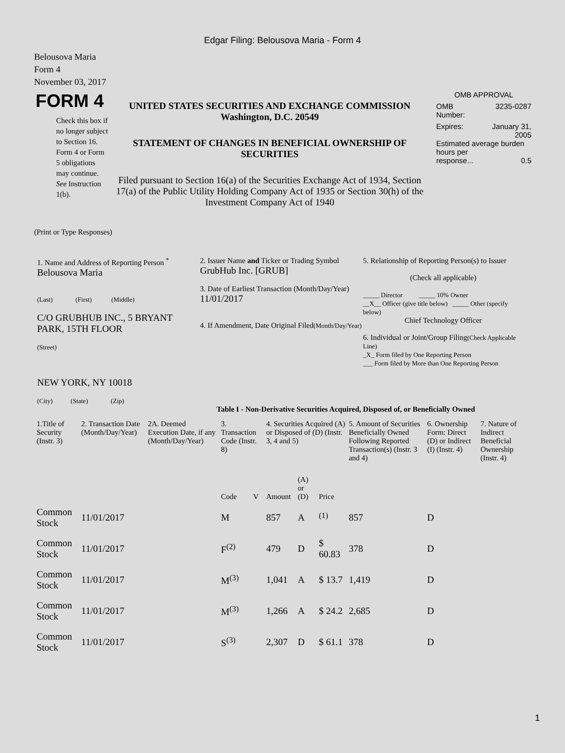Edgar Filing: Belousova Maria - Form 4
Belousova Maria
Form 4
November 03, 2017
FORM 4
Check this box if no longer subject to Section 16. Form 4 or Form 5 obligations may continue. See Instruction 1(b).
UNITED STATES SECURITIES AND EXCHANGE COMMISSION
Washington, D.C. 20549
STATEMENT OF CHANGES IN BENEFICIAL OWNERSHIP OF SECURITIES
Filed pursuant to Section 16(a) of the Securities Exchange Act of 1934, Section 17(a) of the Public Utility Holding Company Act of 1935 or Section 30(h) of the Investment Company Act of 1940
OMB APPROVAL
OMB
Number: 3235-0287
Expires: January 31,
2005
Estimated average burden hours per
response... 0.5
(Print or Type Responses)
1. Name and Address of Reporting Person <sup>*</sup>
Belousova Maria
(Last) (First) (Middle)
C/O GRUBHUB INC., 5 BRYANT PARK, 15TH FLOOR
(Street)
NEW YORK, NY 10018
(City) (State) (Zip)
2. Issuer Name and Ticker or Trading Symbol
GrubHub Inc. [GRUB]
3. Date of Earliest Transaction (Month/Day/Year)
11/01/2017
4. If Amendment, Date Original Filed(Month/Day/Year)
5. Relationship of Reporting Person(s) to Issuer
(Check all applicable)
_____ Director _____ 10% Owner
__X__ Officer (give title below) _____ Other (specify below)
Chief Technology Officer
6. Individual or Joint/Group Filing(Check Applicable Line)
_X_ Form filed by One Reporting Person
___ Form filed by More than One Reporting Person
Table I - Non-Derivative Securities Acquired, Disposed of, or Beneficially Owned
| 1.Title of Security (Instr. 3) | 2. Transaction Date (Month/Day/Year) | 2A. Deemed Execution Date, if any (Month/Day/Year) | 3. Transaction Code (Instr. 8) | | 4. Securities Acquired (A) or Disposed of (D) (Instr. 3, 4 and 5) | | | 5. Amount of Securities Beneficially Owned Following Reported Transaction(s) (Instr. 3 and 4) | 6. Ownership Form: Direct (D) or Indirect (I) (Instr. 4) | 7. Nature of Indirect Beneficial Ownership (Instr. 4) |
| --- | --- | --- | --- | --- | --- | --- | --- | --- | --- | --- |
| | | | Code | V | Amount | (A) or (D) | Price | | | |
| Common Stock | 11/01/2017 | | M | | 857 | A | <sup>(1)</sup> | 857 | D | |
| Common Stock | 11/01/2017 | | F<sup>(2)</sup> | | 479 | D | $ 60.83 | 378 | D | |
| Common Stock | 11/01/2017 | | M<sup>(3)</sup> | | 1,041 | A | $ 13.7 | 1,419 | D | |
| Common Stock | 11/01/2017 | | M<sup>(3)</sup> | | 1,266 | A | $ 24.2 | 2,685 | D | |
| Common Stock | 11/01/2017 | | S<sup>(3)</sup> | | 2,307 | D | $ 61.1 | 378 | D | |
1